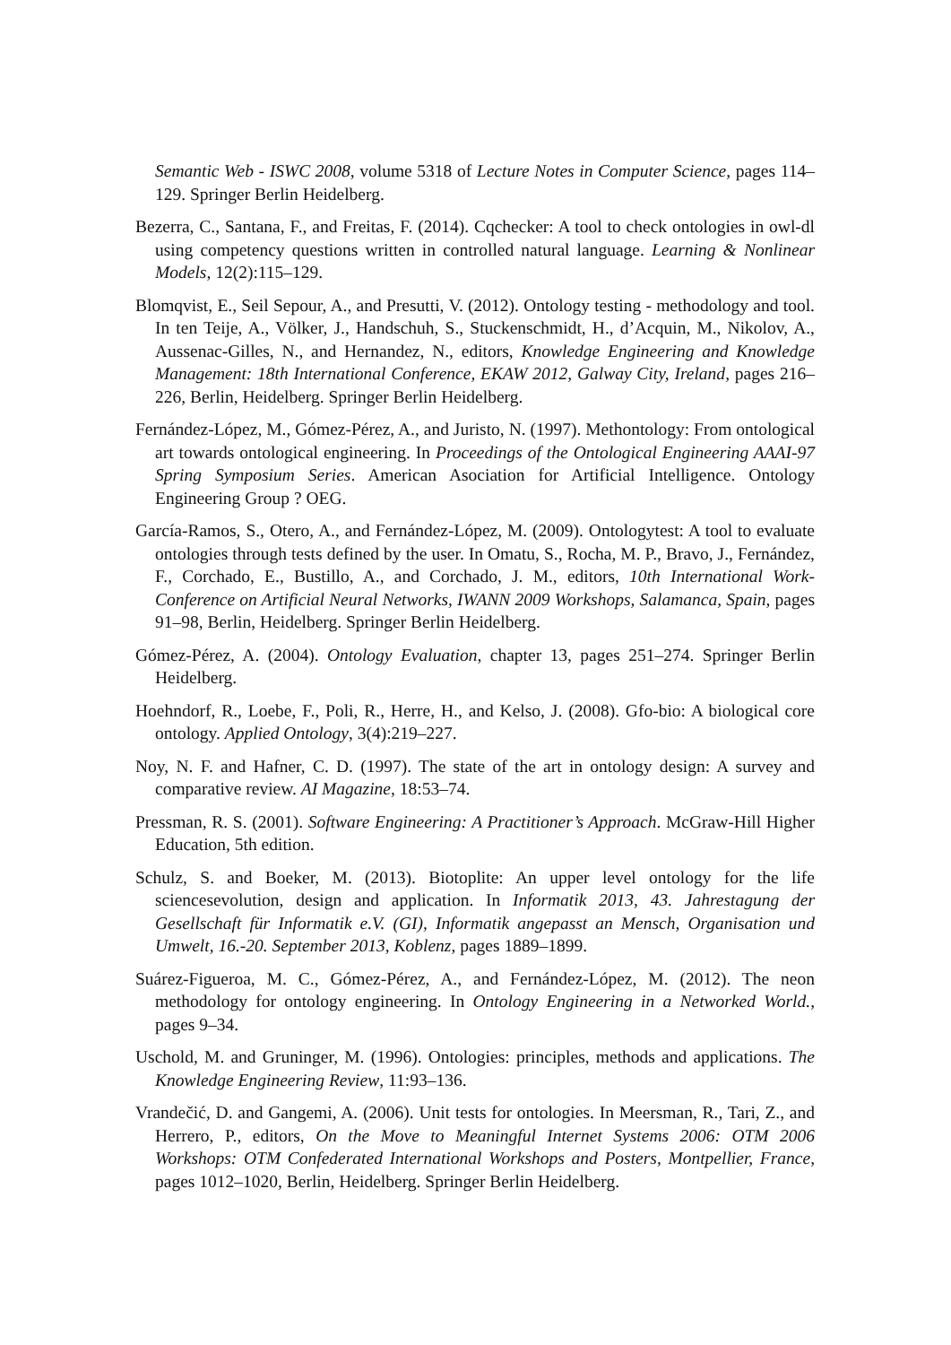Semantic Web - ISWC 2008, volume 5318 of Lecture Notes in Computer Science, pages 114–129. Springer Berlin Heidelberg.
Bezerra, C., Santana, F., and Freitas, F. (2014). Cqchecker: A tool to check ontologies in owl-dl using competency questions written in controlled natural language. Learning & Nonlinear Models, 12(2):115–129.
Blomqvist, E., Seil Sepour, A., and Presutti, V. (2012). Ontology testing - methodology and tool. In ten Teije, A., Völker, J., Handschuh, S., Stuckenschmidt, H., d’Acquin, M., Nikolov, A., Aussenac-Gilles, N., and Hernandez, N., editors, Knowledge Engineering and Knowledge Management: 18th International Conference, EKAW 2012, Galway City, Ireland, pages 216–226, Berlin, Heidelberg. Springer Berlin Heidelberg.
Fernández-López, M., Gómez-Pérez, A., and Juristo, N. (1997). Methontology: From ontological art towards ontological engineering. In Proceedings of the Ontological Engineering AAAI-97 Spring Symposium Series. American Asociation for Artificial Intelligence. Ontology Engineering Group ? OEG.
García-Ramos, S., Otero, A., and Fernández-López, M. (2009). Ontologytest: A tool to evaluate ontologies through tests defined by the user. In Omatu, S., Rocha, M. P., Bravo, J., Fernández, F., Corchado, E., Bustillo, A., and Corchado, J. M., editors, 10th International Work-Conference on Artificial Neural Networks, IWANN 2009 Workshops, Salamanca, Spain, pages 91–98, Berlin, Heidelberg. Springer Berlin Heidelberg.
Gómez-Pérez, A. (2004). Ontology Evaluation, chapter 13, pages 251–274. Springer Berlin Heidelberg.
Hoehndorf, R., Loebe, F., Poli, R., Herre, H., and Kelso, J. (2008). Gfo-bio: A biological core ontology. Applied Ontology, 3(4):219–227.
Noy, N. F. and Hafner, C. D. (1997). The state of the art in ontology design: A survey and comparative review. AI Magazine, 18:53–74.
Pressman, R. S. (2001). Software Engineering: A Practitioner’s Approach. McGraw-Hill Higher Education, 5th edition.
Schulz, S. and Boeker, M. (2013). Biotoplite: An upper level ontology for the life sciencesevolution, design and application. In Informatik 2013, 43. Jahrestagung der Gesellschaft für Informatik e.V. (GI), Informatik angepasst an Mensch, Organisation und Umwelt, 16.-20. September 2013, Koblenz, pages 1889–1899.
Suárez-Figueroa, M. C., Gómez-Pérez, A., and Fernández-López, M. (2012). The neon methodology for ontology engineering. In Ontology Engineering in a Networked World., pages 9–34.
Uschold, M. and Gruninger, M. (1996). Ontologies: principles, methods and applications. The Knowledge Engineering Review, 11:93–136.
Vrandečić, D. and Gangemi, A. (2006). Unit tests for ontologies. In Meersman, R., Tari, Z., and Herrero, P., editors, On the Move to Meaningful Internet Systems 2006: OTM 2006 Workshops: OTM Confederated International Workshops and Posters, Montpellier, France, pages 1012–1020, Berlin, Heidelberg. Springer Berlin Heidelberg.